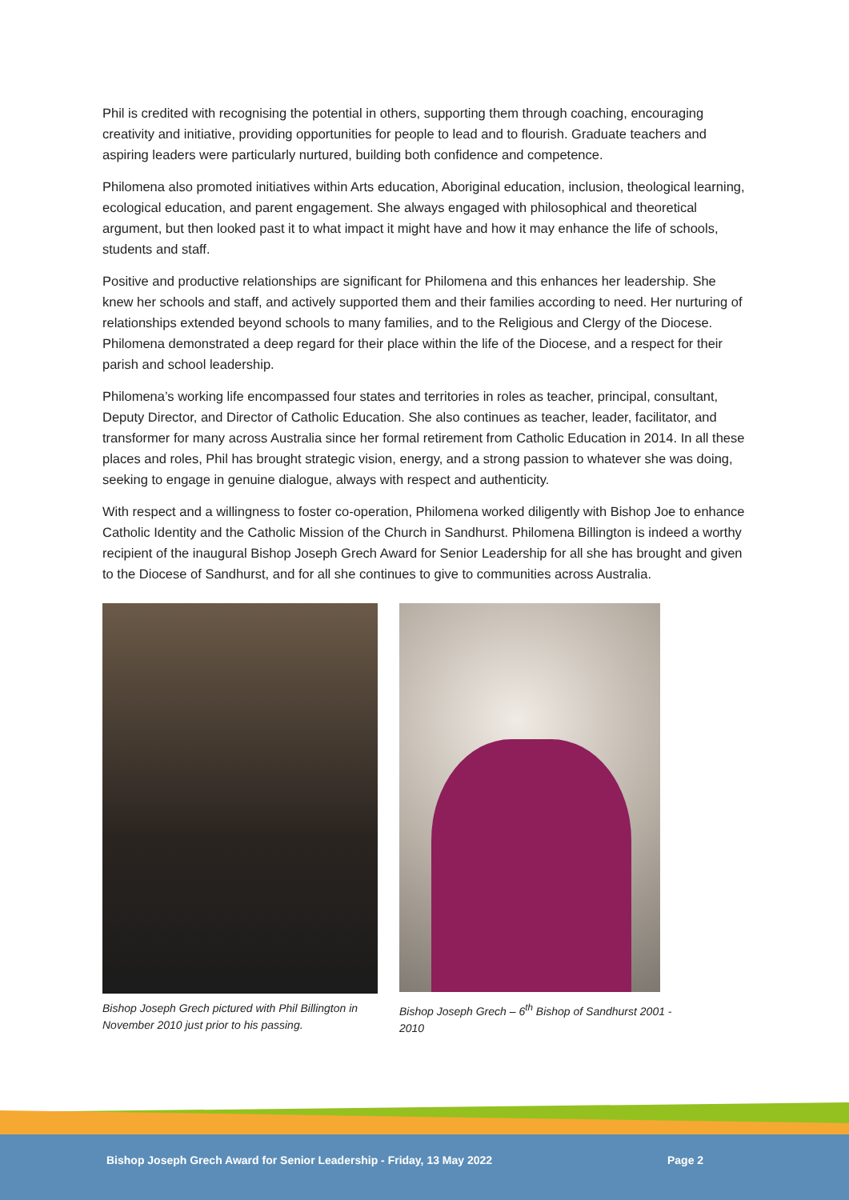Phil is credited with recognising the potential in others, supporting them through coaching, encouraging creativity and initiative, providing opportunities for people to lead and to flourish. Graduate teachers and aspiring leaders were particularly nurtured, building both confidence and competence.
Philomena also promoted initiatives within Arts education, Aboriginal education, inclusion, theological learning, ecological education, and parent engagement. She always engaged with philosophical and theoretical argument, but then looked past it to what impact it might have and how it may enhance the life of schools, students and staff.
Positive and productive relationships are significant for Philomena and this enhances her leadership. She knew her schools and staff, and actively supported them and their families according to need. Her nurturing of relationships extended beyond schools to many families, and to the Religious and Clergy of the Diocese. Philomena demonstrated a deep regard for their place within the life of the Diocese, and a respect for their parish and school leadership.
Philomena’s working life encompassed four states and territories in roles as teacher, principal, consultant, Deputy Director, and Director of Catholic Education. She also continues as teacher, leader, facilitator, and transformer for many across Australia since her formal retirement from Catholic Education in 2014. In all these places and roles, Phil has brought strategic vision, energy, and a strong passion to whatever she was doing, seeking to engage in genuine dialogue, always with respect and authenticity.
With respect and a willingness to foster co-operation, Philomena worked diligently with Bishop Joe to enhance Catholic Identity and the Catholic Mission of the Church in Sandhurst. Philomena Billington is indeed a worthy recipient of the inaugural Bishop Joseph Grech Award for Senior Leadership for all she has brought and given to the Diocese of Sandhurst, and for all she continues to give to communities across Australia.
Bishop Joseph Grech pictured with Phil Billington in November 2010 just prior to his passing.
Bishop Joseph Grech – 6<sup>th</sup> Bishop of Sandhurst 2001 - 2010
Bishop Joseph Grech Award for Senior Leadership - Friday, 13 May 2022 Page 2